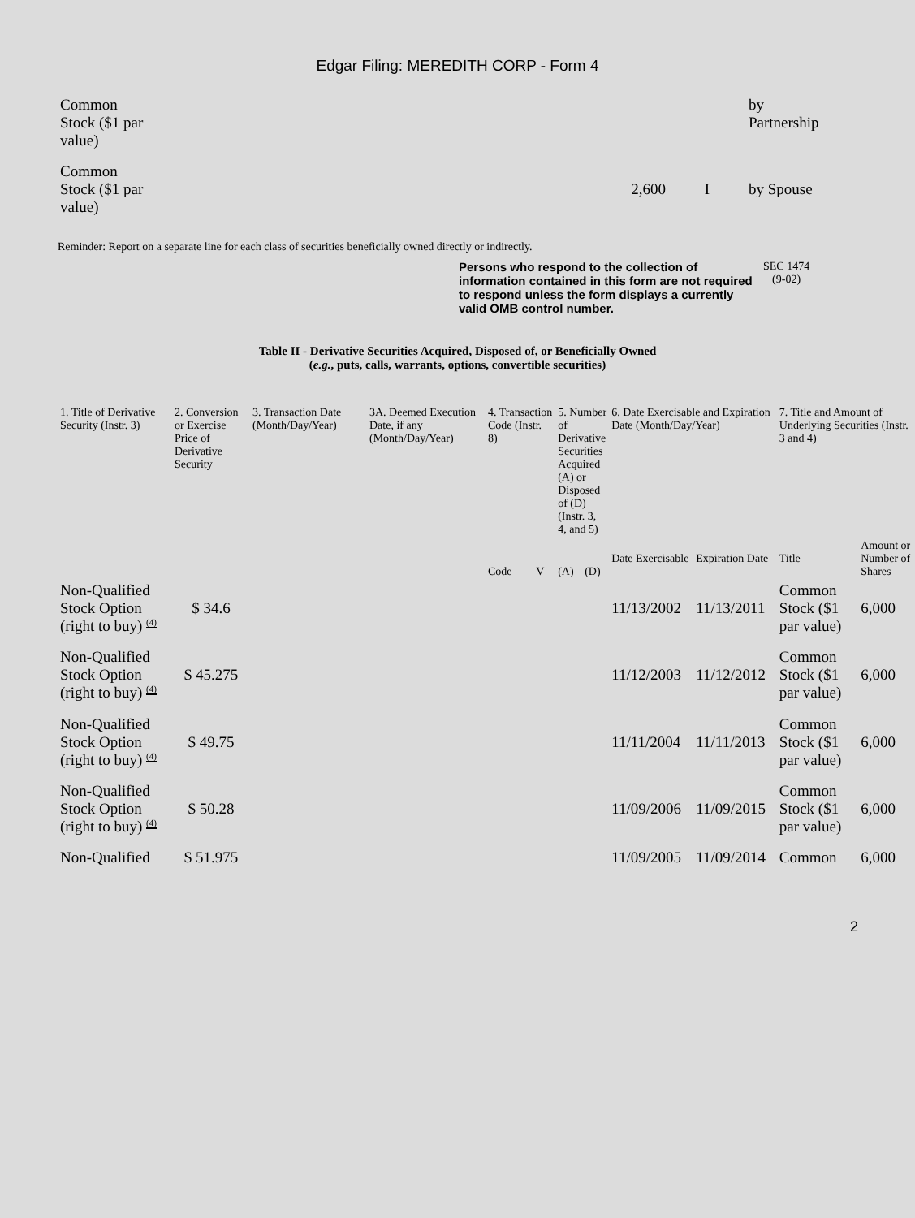Edgar Filing: MEREDITH CORP - Form 4
| Common Stock ($1 par value) | | | by Partnership |
| Common Stock ($1 par value) | 2,600 | I | by Spouse |
Reminder: Report on a separate line for each class of securities beneficially owned directly or indirectly.
Persons who respond to the collection of information contained in this form are not required to respond unless the form displays a currently valid OMB control number.
SEC 1474
(9-02)
Table II - Derivative Securities Acquired, Disposed of, or Beneficially Owned
(e.g., puts, calls, warrants, options, convertible securities)
| 1. Title of Derivative Security (Instr. 3) | 2. Conversion or Exercise Price of Derivative Security | 3. Transaction Date (Month/Day/Year) | 3A. Deemed Execution Date, if any (Month/Day/Year) | 4. Transaction Code (Instr. 8) | | 5. Number of Derivative Securities Acquired (A) or Disposed of (D) (Instr. 3, 4, and 5) | | 6. Date Exercisable and Expiration Date (Month/Day/Year) | | 7. Title and Amount of Underlying Securities (Instr. 3 and 4) | |
| --- | --- | --- | --- | --- | --- | --- | --- | --- | --- | --- | --- |
| | | | | Code | V | (A) | (D) | Date Exercisable | Expiration Date | Title | Amount or Number of Shares |
| Non-Qualified Stock Option (right to buy) <sup>(4)</sup> | $ 34.6 | | | | | | | 11/13/2002 | 11/13/2011 | Common Stock ($1 par value) | 6,000 |
| Non-Qualified Stock Option (right to buy) <sup>(4)</sup> | $ 45.275 | | | | | | | 11/12/2003 | 11/12/2012 | Common Stock ($1 par value) | 6,000 |
| Non-Qualified Stock Option (right to buy) <sup>(4)</sup> | $ 49.75 | | | | | | | 11/11/2004 | 11/11/2013 | Common Stock ($1 par value) | 6,000 |
| Non-Qualified Stock Option (right to buy) <sup>(4)</sup> | $ 50.28 | | | | | | | 11/09/2006 | 11/09/2015 | Common Stock ($1 par value) | 6,000 |
| Non-Qualified | $ 51.975 | | | | | | | 11/09/2005 | 11/09/2014 | Common | 6,000 |
2